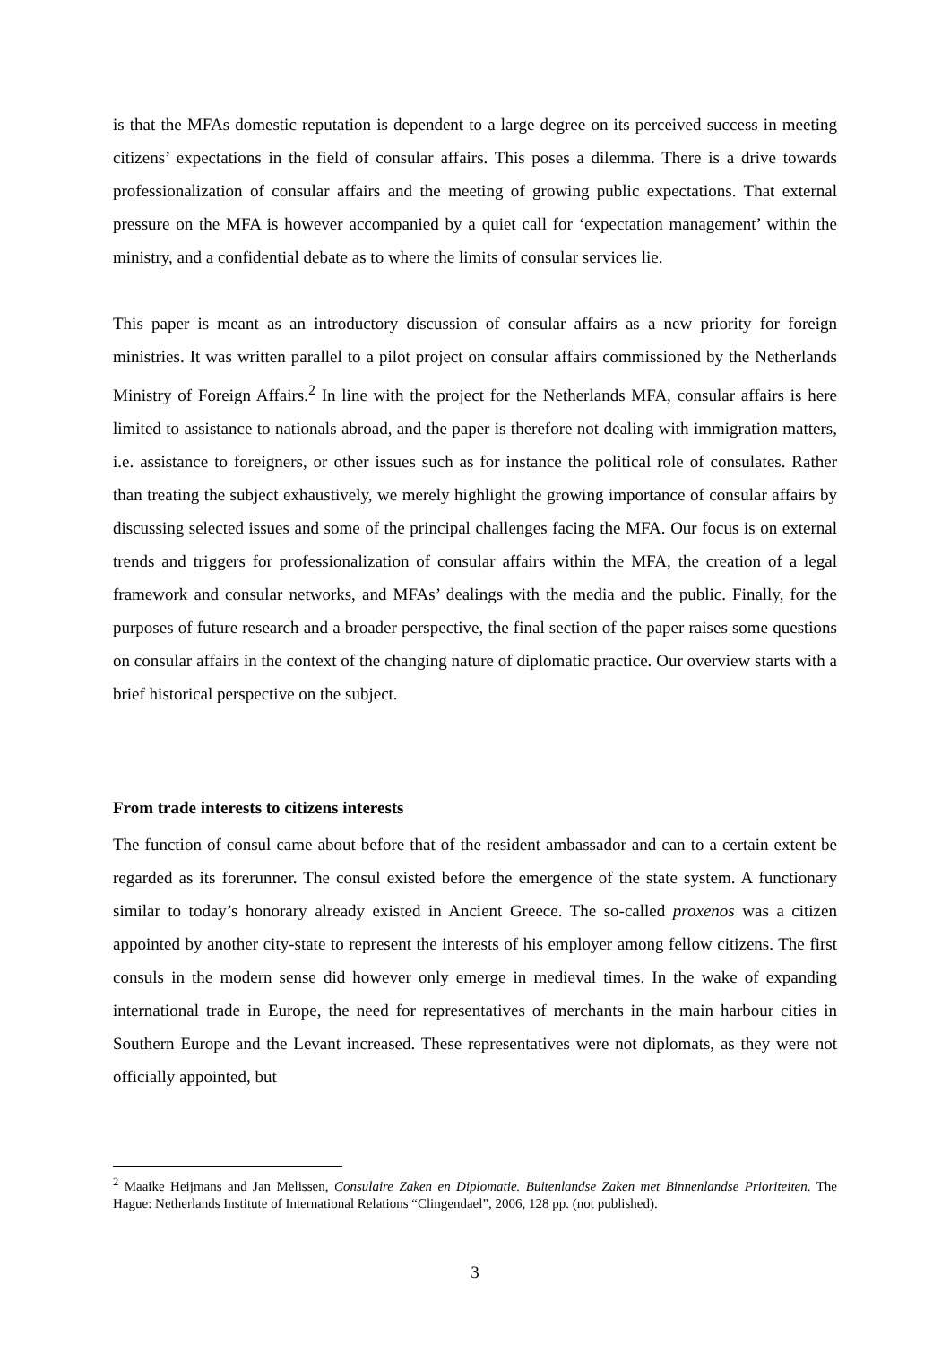is that the MFAs domestic reputation is dependent to a large degree on its perceived success in meeting citizens’ expectations in the field of consular affairs. This poses a dilemma. There is a drive towards professionalization of consular affairs and the meeting of growing public expectations. That external pressure on the MFA is however accompanied by a quiet call for ‘expectation management’ within the ministry, and a confidential debate as to where the limits of consular services lie.
This paper is meant as an introductory discussion of consular affairs as a new priority for foreign ministries. It was written parallel to a pilot project on consular affairs commissioned by the Netherlands Ministry of Foreign Affairs.<sup>2</sup> In line with the project for the Netherlands MFA, consular affairs is here limited to assistance to nationals abroad, and the paper is therefore not dealing with immigration matters, i.e. assistance to foreigners, or other issues such as for instance the political role of consulates. Rather than treating the subject exhaustively, we merely highlight the growing importance of consular affairs by discussing selected issues and some of the principal challenges facing the MFA. Our focus is on external trends and triggers for professionalization of consular affairs within the MFA, the creation of a legal framework and consular networks, and MFAs’ dealings with the media and the public. Finally, for the purposes of future research and a broader perspective, the final section of the paper raises some questions on consular affairs in the context of the changing nature of diplomatic practice. Our overview starts with a brief historical perspective on the subject.
From trade interests to citizens interests
The function of consul came about before that of the resident ambassador and can to a certain extent be regarded as its forerunner. The consul existed before the emergence of the state system. A functionary similar to today’s honorary already existed in Ancient Greece. The so-called proxenos was a citizen appointed by another city-state to represent the interests of his employer among fellow citizens. The first consuls in the modern sense did however only emerge in medieval times. In the wake of expanding international trade in Europe, the need for representatives of merchants in the main harbour cities in Southern Europe and the Levant increased. These representatives were not diplomats, as they were not officially appointed, but
<sup>2</sup> Maaike Heijmans and Jan Melissen, Consulaire Zaken en Diplomatie. Buitenlandse Zaken met Binnenlandse Prioriteiten. The Hague: Netherlands Institute of International Relations “Clingendael”, 2006, 128 pp. (not published).
3